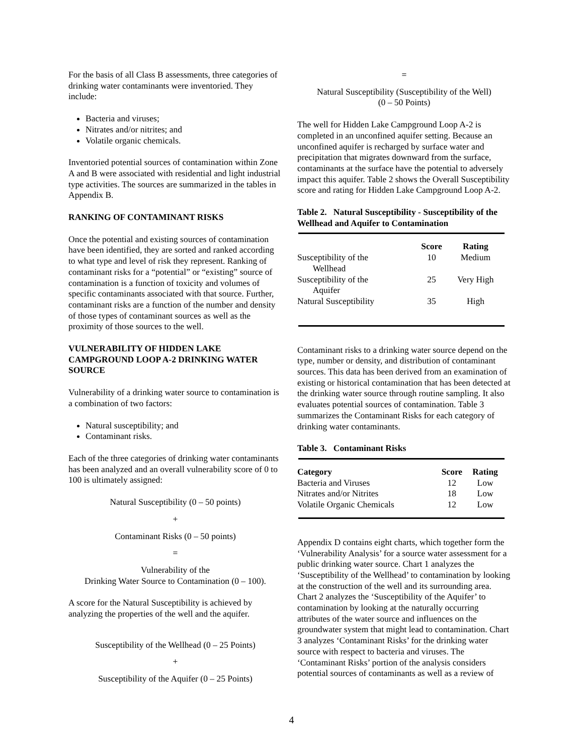For the basis of all Class B assessments, three categories of drinking water contaminants were inventoried. They include:
Bacteria and viruses;
Nitrates and/or nitrites; and
Volatile organic chemicals.
Inventoried potential sources of contamination within Zone A and B were associated with residential and light industrial type activities. The sources are summarized in the tables in Appendix B.
RANKING OF CONTAMINANT RISKS
Once the potential and existing sources of contamination have been identified, they are sorted and ranked according to what type and level of risk they represent. Ranking of contaminant risks for a “potential” or “existing” source of contamination is a function of toxicity and volumes of specific contaminants associated with that source. Further, contaminant risks are a function of the number and density of those types of contaminant sources as well as the proximity of those sources to the well.
VULNERABILITY OF HIDDEN LAKE CAMPGROUND LOOP A-2 DRINKING WATER SOURCE
Vulnerability of a drinking water source to contamination is a combination of two factors:
Natural susceptibility; and
Contaminant risks.
Each of the three categories of drinking water contaminants has been analyzed and an overall vulnerability score of 0 to 100 is ultimately assigned:
Natural Susceptibility (0 – 50 points)
+
Contaminant Risks (0 – 50 points)
=
Vulnerability of the
Drinking Water Source to Contamination (0 – 100).
A score for the Natural Susceptibility is achieved by analyzing the properties of the well and the aquifer.
Susceptibility of the Wellhead (0 – 25 Points)
+
Susceptibility of the Aquifer (0 – 25 Points)
=
Natural Susceptibility (Susceptibility of the Well)
(0 – 50 Points)
The well for Hidden Lake Campground Loop A-2 is completed in an unconfined aquifer setting. Because an unconfined aquifer is recharged by surface water and precipitation that migrates downward from the surface, contaminants at the surface have the potential to adversely impact this aquifer. Table 2 shows the Overall Susceptibility score and rating for Hidden Lake Campground Loop A-2.
Table 2. Natural Susceptibility - Susceptibility of the Wellhead and Aquifer to Contamination
| | Score | Rating |
| --- | --- | --- |
| Susceptibility of the Wellhead | 10 | Medium |
| Susceptibility of the Aquifer | 25 | Very High |
| Natural Susceptibility | 35 | High |
Contaminant risks to a drinking water source depend on the type, number or density, and distribution of contaminant sources. This data has been derived from an examination of existing or historical contamination that has been detected at the drinking water source through routine sampling. It also evaluates potential sources of contamination. Table 3 summarizes the Contaminant Risks for each category of drinking water contaminants.
Table 3. Contaminant Risks
| Category | Score | Rating |
| --- | --- | --- |
| Bacteria and Viruses | 12 | Low |
| Nitrates and/or Nitrites | 18 | Low |
| Volatile Organic Chemicals | 12 | Low |
Appendix D contains eight charts, which together form the ‘Vulnerability Analysis’ for a source water assessment for a public drinking water source. Chart 1 analyzes the ‘Susceptibility of the Wellhead’ to contamination by looking at the construction of the well and its surrounding area. Chart 2 analyzes the ‘Susceptibility of the Aquifer’ to contamination by looking at the naturally occurring attributes of the water source and influences on the groundwater system that might lead to contamination. Chart 3 analyzes ‘Contaminant Risks’ for the drinking water source with respect to bacteria and viruses. The ‘Contaminant Risks’ portion of the analysis considers potential sources of contaminants as well as a review of
4